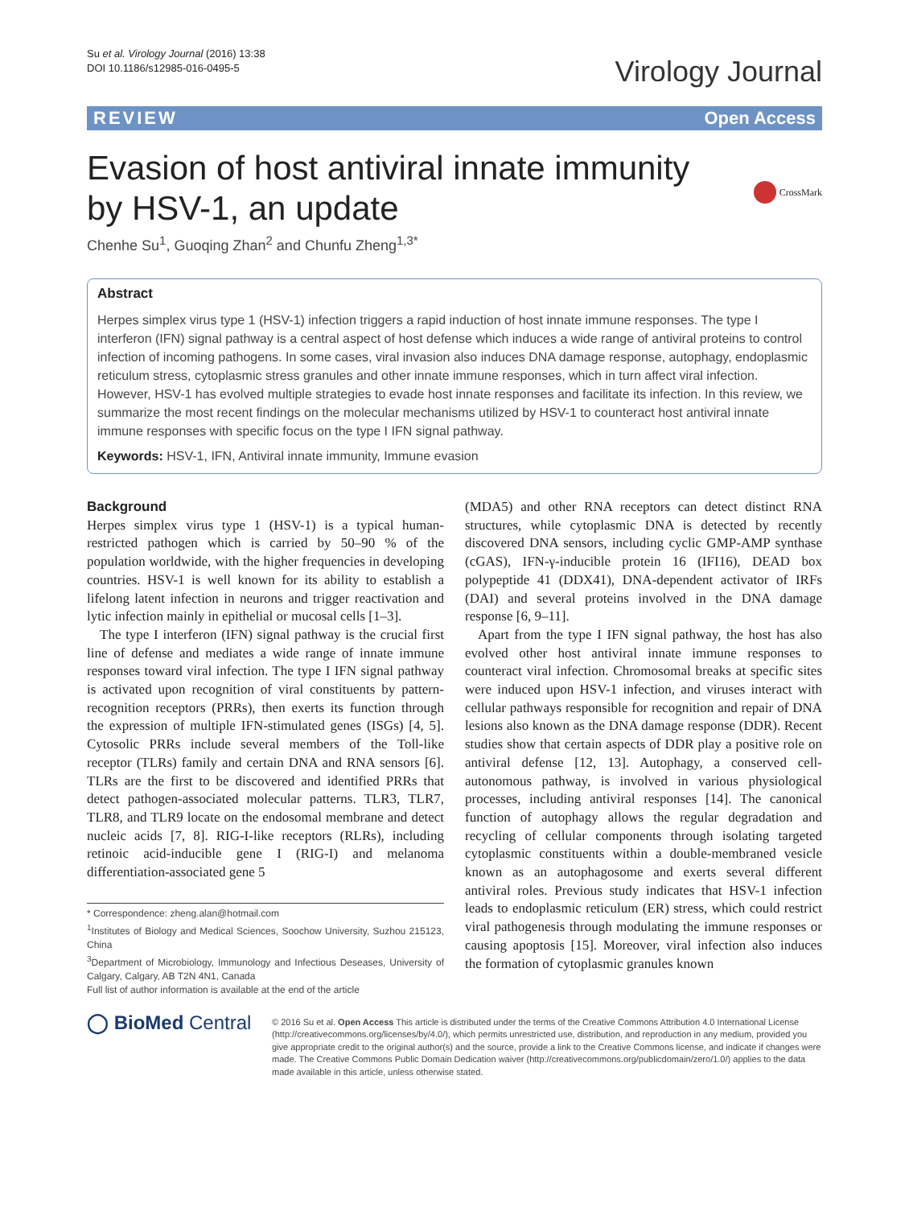Su et al. Virology Journal (2016) 13:38
DOI 10.1186/s12985-016-0495-5
Virology Journal
REVIEW Open Access
Evasion of host antiviral innate immunity
by HSV-1, an update
CrossMark
Chenhe Su<sup>1</sup>, Guoqing Zhan<sup>2</sup> and Chunfu Zheng<sup>1,3*</sup>
Abstract
Herpes simplex virus type 1 (HSV-1) infection triggers a rapid induction of host innate immune responses. The type I interferon (IFN) signal pathway is a central aspect of host defense which induces a wide range of antiviral proteins to control infection of incoming pathogens. In some cases, viral invasion also induces DNA damage response, autophagy, endoplasmic reticulum stress, cytoplasmic stress granules and other innate immune responses, which in turn affect viral infection. However, HSV-1 has evolved multiple strategies to evade host innate responses and facilitate its infection. In this review, we summarize the most recent findings on the molecular mechanisms utilized by HSV-1 to counteract host antiviral innate immune responses with specific focus on the type I IFN signal pathway.
Keywords: HSV-1, IFN, Antiviral innate immunity, Immune evasion
Background
Herpes simplex virus type 1 (HSV-1) is a typical human-restricted pathogen which is carried by 50–90 % of the population worldwide, with the higher frequencies in developing countries. HSV-1 is well known for its ability to establish a lifelong latent infection in neurons and trigger reactivation and lytic infection mainly in epithelial or mucosal cells [1–3].
The type I interferon (IFN) signal pathway is the crucial first line of defense and mediates a wide range of innate immune responses toward viral infection. The type I IFN signal pathway is activated upon recognition of viral constituents by pattern-recognition receptors (PRRs), then exerts its function through the expression of multiple IFN-stimulated genes (ISGs) [4, 5]. Cytosolic PRRs include several members of the Toll-like receptor (TLRs) family and certain DNA and RNA sensors [6]. TLRs are the first to be discovered and identified PRRs that detect pathogen-associated molecular patterns. TLR3, TLR7, TLR8, and TLR9 locate on the endosomal membrane and detect nucleic acids [7, 8]. RIG-I-like receptors (RLRs), including retinoic acid-inducible gene I (RIG-I) and melanoma differentiation-associated gene 5
* Correspondence: zheng.alan@hotmail.com
<sup>1</sup> Institutes of Biology and Medical Sciences, Soochow University, Suzhou 215123, China
<sup>3</sup> Department of Microbiology, Immunology and Infectious Deseases, University of Calgary, Calgary, AB T2N 4N1, Canada
Full list of author information is available at the end of the article
(MDA5) and other RNA receptors can detect distinct RNA structures, while cytoplasmic DNA is detected by recently discovered DNA sensors, including cyclic GMP-AMP synthase (cGAS), IFN-γ-inducible protein 16 (IFI16), DEAD box polypeptide 41 (DDX41), DNA-dependent activator of IRFs (DAI) and several proteins involved in the DNA damage response [6, 9–11].
Apart from the type I IFN signal pathway, the host has also evolved other host antiviral innate immune responses to counteract viral infection. Chromosomal breaks at specific sites were induced upon HSV-1 infection, and viruses interact with cellular pathways responsible for recognition and repair of DNA lesions also known as the DNA damage response (DDR). Recent studies show that certain aspects of DDR play a positive role on antiviral defense [12, 13]. Autophagy, a conserved cell-autonomous pathway, is involved in various physiological processes, including antiviral responses [14]. The canonical function of autophagy allows the regular degradation and recycling of cellular components through isolating targeted cytoplasmic constituents within a double-membraned vesicle known as an autophagosome and exerts several different antiviral roles. Previous study indicates that HSV-1 infection leads to endoplasmic reticulum (ER) stress, which could restrict viral pathogenesis through modulating the immune responses or causing apoptosis [15]. Moreover, viral infection also induces the formation of cytoplasmic granules known
◯ BioMed Central
© 2016 Su et al. Open Access This article is distributed under the terms of the Creative Commons Attribution 4.0 International License (http://creativecommons.org/licenses/by/4.0/), which permits unrestricted use, distribution, and reproduction in any medium, provided you give appropriate credit to the original author(s) and the source, provide a link to the Creative Commons license, and indicate if changes were made. The Creative Commons Public Domain Dedication waiver (http://creativecommons.org/publicdomain/zero/1.0/) applies to the data made available in this article, unless otherwise stated.